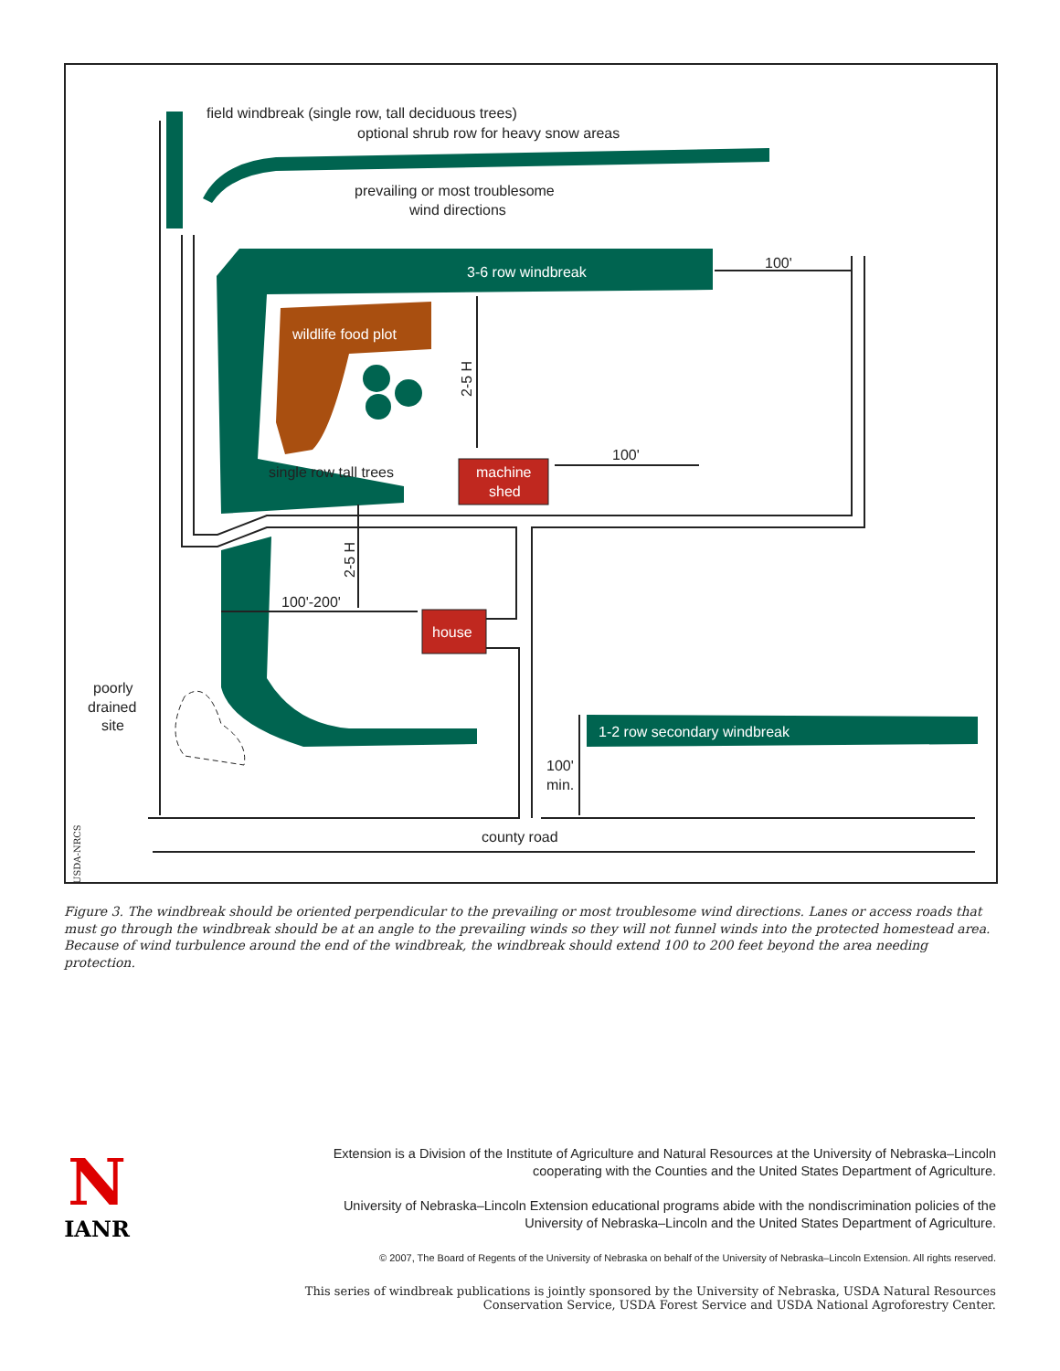field windbreak (single row, tall deciduous trees)
optional shrub row for heavy snow areas
prevailing or most troublesome
wind directions
100'
100'
single row tall trees
100'-200'
poorly
drained
site
100'
min.
county road
2-5 H
2-5 H
USDA-NRCS
3-6 row windbreak
wildlife food plot
machine
shed
house
1-2 row secondary windbreak
Figure 3. The windbreak should be oriented perpendicular to the prevailing or most troublesome wind directions. Lanes or access roads that must go through the windbreak should be at an angle to the prevailing winds so they will not funnel winds into the protected homestead area. Because of wind turbulence around the end of the windbreak, the windbreak should extend 100 to 200 feet beyond the area needing protection.
N
IANR
Extension is a Division of the Institute of Agriculture and Natural Resources at the University of Nebraska–Lincoln cooperating with the Counties and the United States Department of Agriculture.
University of Nebraska–Lincoln Extension educational programs abide with the nondiscrimination policies of the University of Nebraska–Lincoln and the United States Department of Agriculture.
© 2007, The Board of Regents of the University of Nebraska on behalf of the University of Nebraska–Lincoln Extension. All rights reserved.
This series of windbreak publications is jointly sponsored by the University of Nebraska, USDA Natural Resources Conservation Service, USDA Forest Service and USDA National Agroforestry Center.